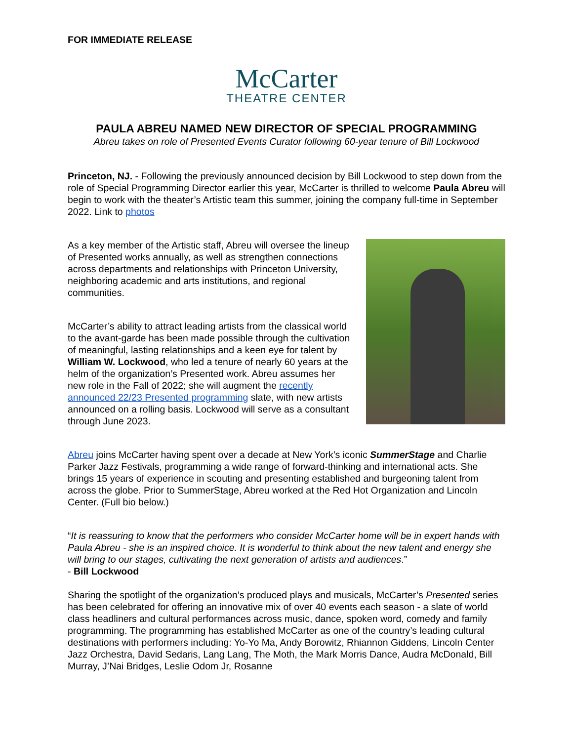FOR IMMEDIATE RELEASE
McCarter
THEATRE CENTER
PAULA ABREU NAMED NEW DIRECTOR OF SPECIAL PROGRAMMING
Abreu takes on role of Presented Events Curator following 60-year tenure of Bill Lockwood
Princeton, NJ. - Following the previously announced decision by Bill Lockwood to step down from the role of Special Programming Director earlier this year, McCarter is thrilled to welcome Paula Abreu will begin to work with the theater’s Artistic team this summer, joining the company full-time in September 2022. Link to photos
As a key member of the Artistic staff, Abreu will oversee the lineup of Presented works annually, as well as strengthen connections across departments and relationships with Princeton University, neighboring academic and arts institutions, and regional communities.
McCarter’s ability to attract leading artists from the classical world to the avant-garde has been made possible through the cultivation of meaningful, lasting relationships and a keen eye for talent by William W. Lockwood, who led a tenure of nearly 60 years at the helm of the organization’s Presented work. Abreu assumes her new role in the Fall of 2022; she will augment the recently announced 22/23 Presented programming slate, with new artists announced on a rolling basis. Lockwood will serve as a consultant through June 2023.
Abreu joins McCarter having spent over a decade at New York’s iconic SummerStage and Charlie Parker Jazz Festivals, programming a wide range of forward-thinking and international acts. She brings 15 years of experience in scouting and presenting established and burgeoning talent from across the globe. Prior to SummerStage, Abreu worked at the Red Hot Organization and Lincoln Center. (Full bio below.)
“It is reassuring to know that the performers who consider McCarter home will be in expert hands with Paula Abreu - she is an inspired choice. It is wonderful to think about the new talent and energy she will bring to our stages, cultivating the next generation of artists and audiences.”
- Bill Lockwood
Sharing the spotlight of the organization’s produced plays and musicals, McCarter’s Presented series has been celebrated for offering an innovative mix of over 40 events each season - a slate of world class headliners and cultural performances across music, dance, spoken word, comedy and family programming. The programming has established McCarter as one of the country’s leading cultural destinations with performers including: Yo-Yo Ma, Andy Borowitz, Rhiannon Giddens, Lincoln Center Jazz Orchestra, David Sedaris, Lang Lang, The Moth, the Mark Morris Dance, Audra McDonald, Bill Murray, J’Nai Bridges, Leslie Odom Jr, Rosanne